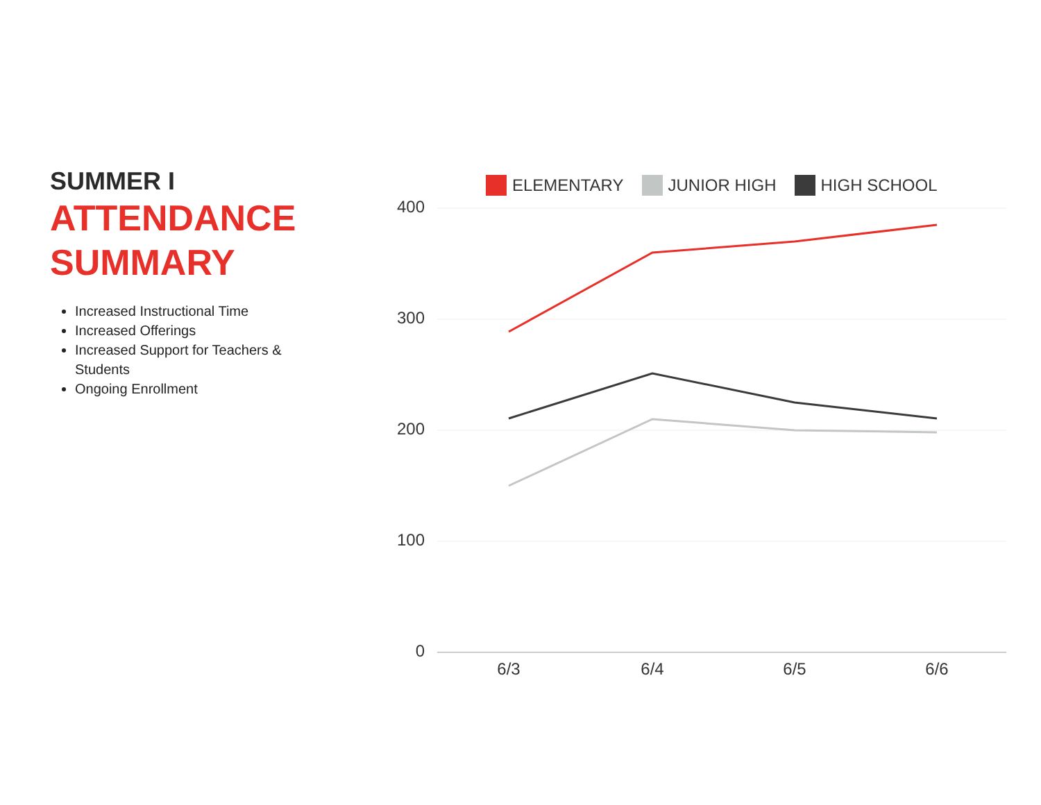SUMMER I
ATTENDANCE SUMMARY
Increased Instructional Time
Increased Offerings
Increased Support for Teachers & Students
Ongoing Enrollment
ELEMENTARY JUNIOR HIGH HIGH SCHOOL
400
300
200
100
0
6/3 6/4 6/5 6/6